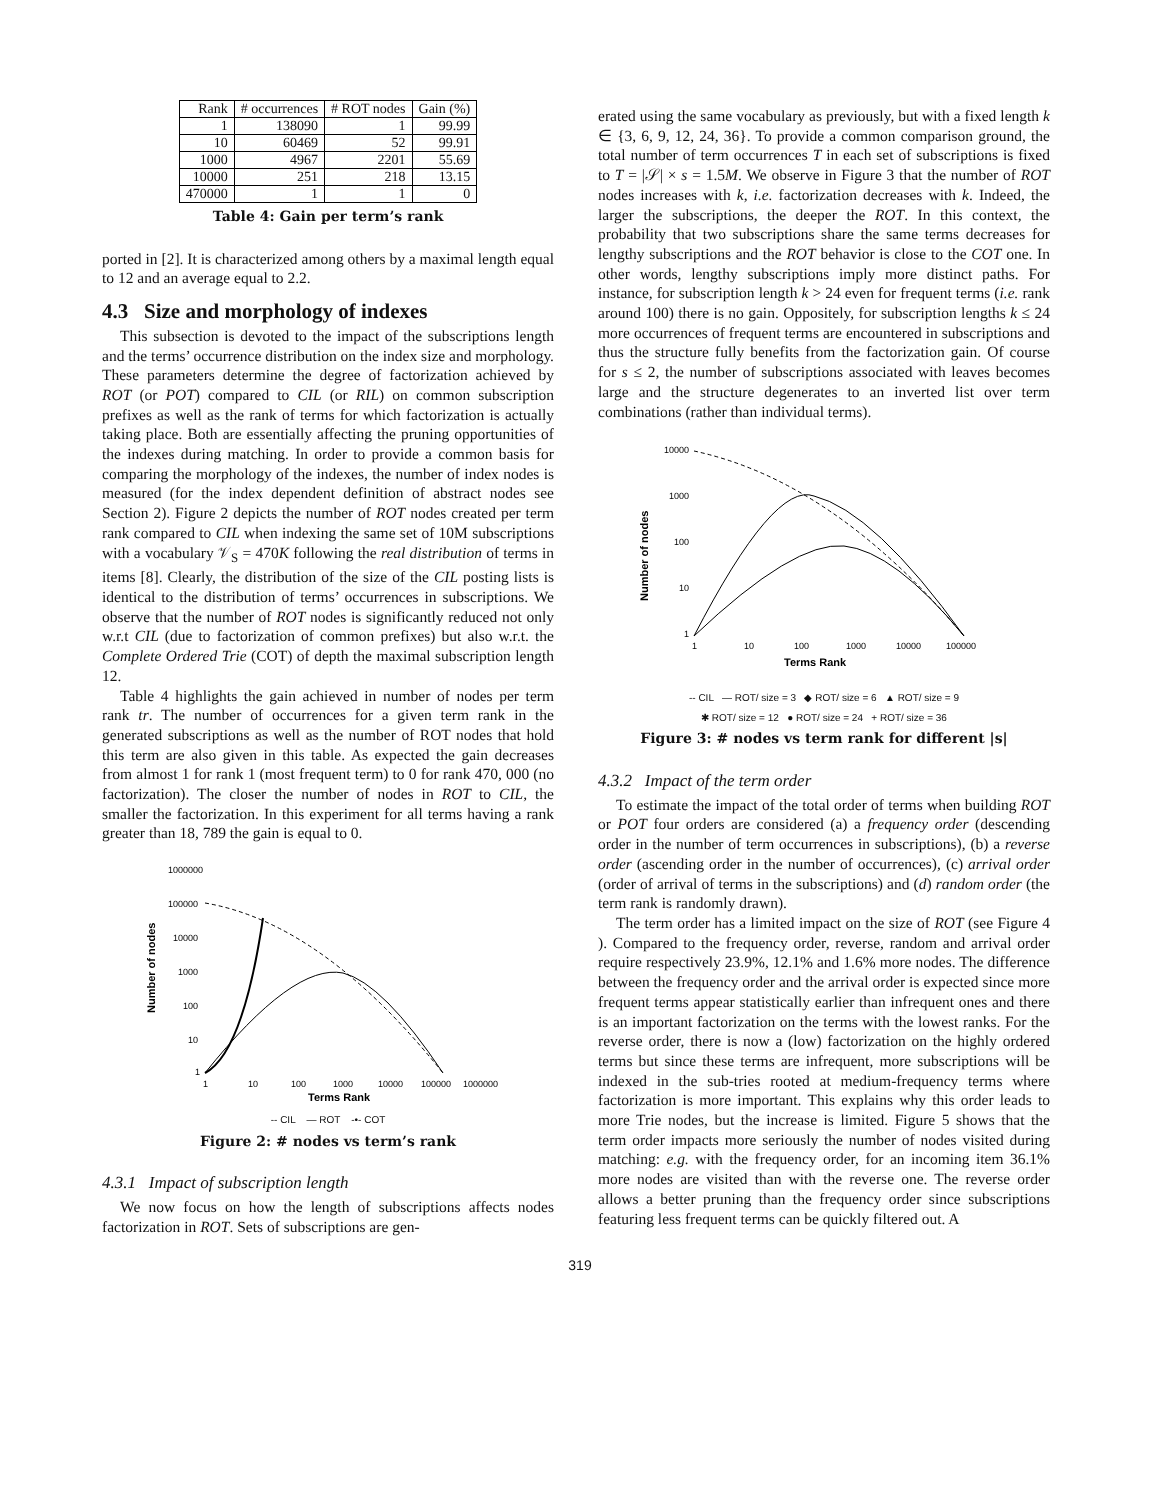| Rank | # occurrences | # ROT nodes | Gain (%) |
| --- | --- | --- | --- |
| 1 | 138090 | 1 | 99.99 |
| 10 | 60469 | 52 | 99.91 |
| 1000 | 4967 | 2201 | 55.69 |
| 10000 | 251 | 218 | 13.15 |
| 470000 | 1 | 1 | 0 |
Table 4: Gain per term’s rank
ported in [2]. It is characterized among others by a maximal length equal to 12 and an average equal to 2.2.
4.3 Size and morphology of indexes
This subsection is devoted to the impact of the subscriptions length and the terms’ occurrence distribution on the index size and morphology. These parameters determine the degree of factorization achieved by ROT (or POT) compared to CIL (or RIL) on common subscription prefixes as well as the rank of terms for which factorization is actually taking place. Both are essentially affecting the pruning opportunities of the indexes during matching. In order to provide a common basis for comparing the morphology of the indexes, the number of index nodes is measured (for the index dependent definition of abstract nodes see Section 2). Figure 2 depicts the number of ROT nodes created per term rank compared to CIL when indexing the same set of 10M subscriptions with a vocabulary 𝒱<sub>S</sub> = 470K following the real distribution of terms in items [8]. Clearly, the distribution of the size of the CIL posting lists is identical to the distribution of terms’ occurrences in subscriptions. We observe that the number of ROT nodes is significantly reduced not only w.r.t CIL (due to factorization of common prefixes) but also w.r.t. the Complete Ordered Trie (COT) of depth the maximal subscription length 12.
Table 4 highlights the gain achieved in number of nodes per term rank tr. The number of occurrences for a given term rank in the generated subscriptions as well as the number of ROT nodes that hold this term are also given in this table. As expected the gain decreases from almost 1 for rank 1 (most frequent term) to 0 for rank 470, 000 (no factorization). The closer the number of nodes in ROT to CIL, the smaller the factorization. In this experiment for all terms having a rank greater than 18, 789 the gain is equal to 0.
Number of nodes
1000000
100000
10000
1000
100
10
1
1
10
100
1000
10000
100000
1000000
Terms Rank
-- CIL — ROT -•- COT
Figure 2: # nodes vs term’s rank
4.3.1 Impact of subscription length
We now focus on how the length of subscriptions affects nodes factorization in ROT. Sets of subscriptions are gen-
erated using the same vocabulary as previously, but with a fixed length k ∈ {3, 6, 9, 12, 24, 36}. To provide a common comparison ground, the total number of term occurrences T in each set of subscriptions is fixed to T = |𝒮| × s = 1.5M. We observe in Figure 3 that the number of ROT nodes increases with k, i.e. factorization decreases with k. Indeed, the larger the subscriptions, the deeper the ROT. In this context, the probability that two subscriptions share the same terms decreases for lengthy subscriptions and the ROT behavior is close to the COT one. In other words, lengthy subscriptions imply more distinct paths. For instance, for subscription length k > 24 even for frequent terms (i.e. rank around 100) there is no gain. Oppositely, for subscription lengths k ≤ 24 more occurrences of frequent terms are encountered in subscriptions and thus the structure fully benefits from the factorization gain. Of course for s ≤ 2, the number of subscriptions associated with leaves becomes large and the structure degenerates to an inverted list over term combinations (rather than individual terms).
Number of nodes
10000
1000
100
10
1
1
10
100
1000
10000
100000
Terms Rank
-- CIL — ROT/ size = 3 ◆ ROT/ size = 6 ▲ ROT/ size = 9
✱ ROT/ size = 12 ● ROT/ size = 24 + ROT/ size = 36
Figure 3: # nodes vs term rank for different |s|
4.3.2 Impact of the term order
To estimate the impact of the total order of terms when building ROT or POT four orders are considered (a) a frequency order (descending order in the number of term occurrences in subscriptions), (b) a reverse order (ascending order in the number of occurrences), (c) arrival order (order of arrival of terms in the subscriptions) and (d) random order (the term rank is randomly drawn).
The term order has a limited impact on the size of ROT (see Figure 4 ). Compared to the frequency order, reverse, random and arrival order require respectively 23.9%, 12.1% and 1.6% more nodes. The difference between the frequency order and the arrival order is expected since more frequent terms appear statistically earlier than infrequent ones and there is an important factorization on the terms with the lowest ranks. For the reverse order, there is now a (low) factorization on the highly ordered terms but since these terms are infrequent, more subscriptions will be indexed in the sub-tries rooted at medium-frequency terms where factorization is more important. This explains why this order leads to more Trie nodes, but the increase is limited. Figure 5 shows that the term order impacts more seriously the number of nodes visited during matching: e.g. with the frequency order, for an incoming item 36.1% more nodes are visited than with the reverse one. The reverse order allows a better pruning than the frequency order since subscriptions featuring less frequent terms can be quickly filtered out. A
319